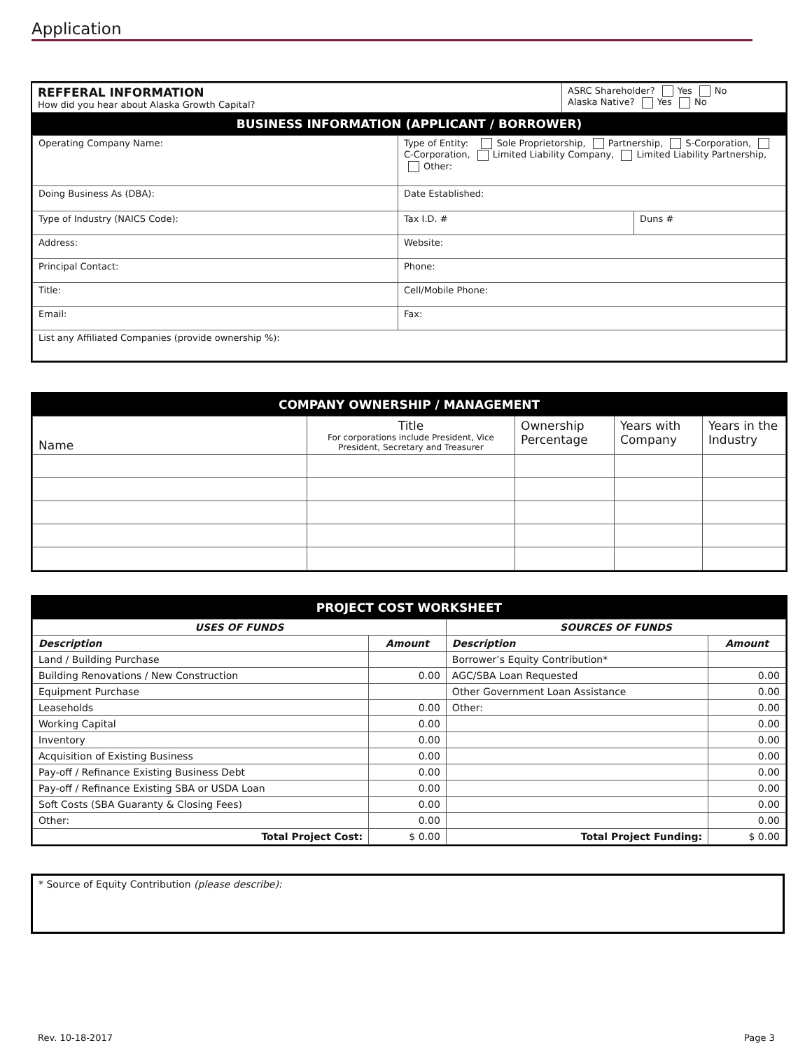Application
| REFFERAL INFORMATION How did you hear about Alaska Growth Capital? | ASRC Shareholder? Yes No Alaska Native? Yes No |
BUSINESS INFORMATION (APPLICANT / BORROWER)
| Operating Company Name: | Type of Entity: Sole Proprietorship, Partnership, S-Corporation, C-Corporation, Limited Liability Company, Limited Liability Partnership, Other: | |
| Doing Business As (DBA): | Date Established: | |
| Type of Industry (NAICS Code): | Tax I.D. # | Duns # |
| Address: | Website: | |
| Principal Contact: | Phone: | |
| Title: | Cell/Mobile Phone: | |
| Email: | Fax: | |
| List any Affiliated Companies (provide ownership %): | | |
COMPANY OWNERSHIP / MANAGEMENT
| Name | Title For corporations include President, Vice President, Secretary and Treasurer | Ownership Percentage | Years with Company | Years in the Industry |
| --- | --- | --- | --- | --- |
PROJECT COST WORKSHEET
| USES OF FUNDS | | SOURCES OF FUNDS | |
| --- | --- | --- | --- |
| Description | Amount | Description | Amount |
| Land / Building Purchase | | Borrower’s Equity Contribution* | |
| Building Renovations / New Construction | 0.00 | AGC/SBA Loan Requested | 0.00 |
| Equipment Purchase | | Other Government Loan Assistance | 0.00 |
| Leaseholds | 0.00 | Other: | 0.00 |
| Working Capital | 0.00 | | 0.00 |
| Inventory | 0.00 | | 0.00 |
| Acquisition of Existing Business | 0.00 | | 0.00 |
| Pay-off / Refinance Existing Business Debt | 0.00 | | 0.00 |
| Pay-off / Refinance Existing SBA or USDA Loan | 0.00 | | 0.00 |
| Soft Costs (SBA Guaranty & Closing Fees) | 0.00 | | 0.00 |
| Other: | 0.00 | | 0.00 |
| Total Project Cost: | $ 0.00 | Total Project Funding: | $ 0.00 |
* Source of Equity Contribution (please describe):
Rev. 10-18-2017 Page 3